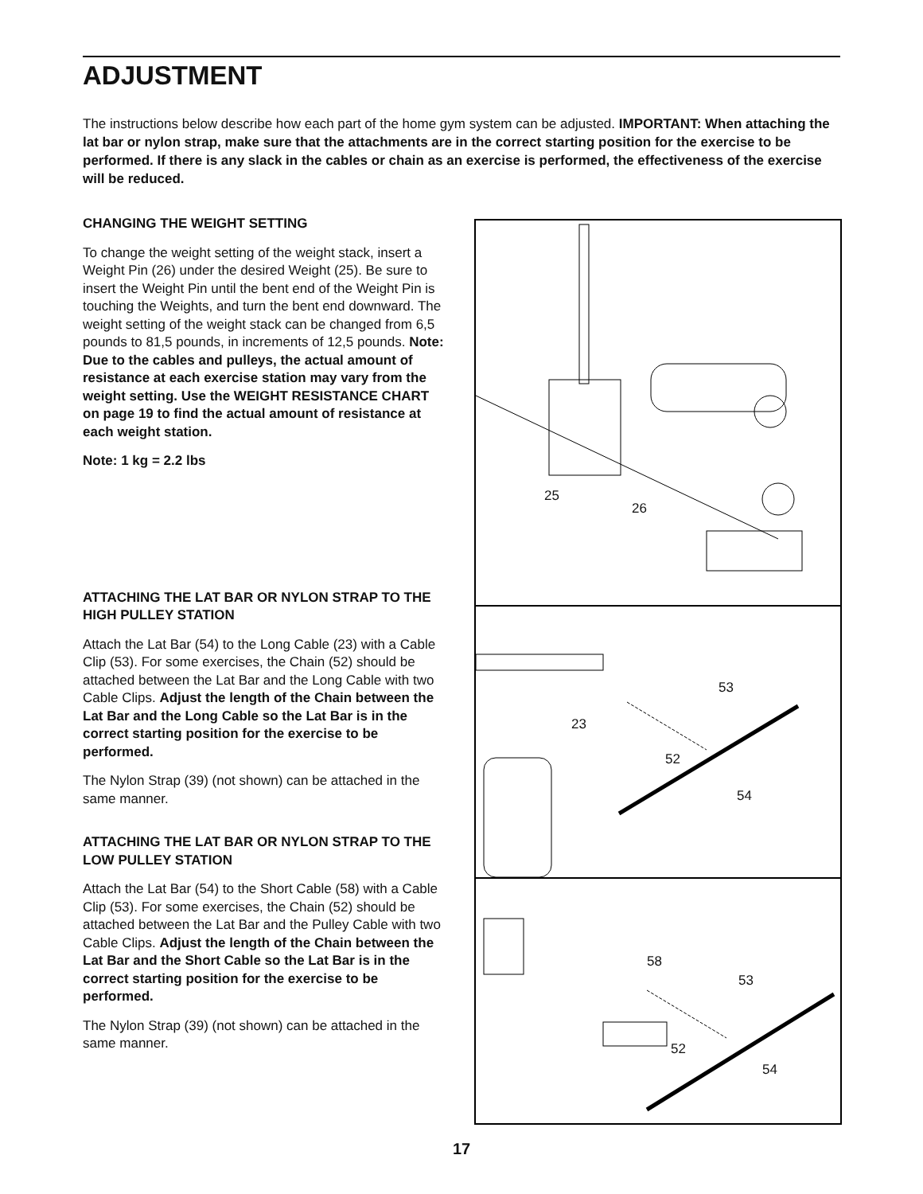ADJUSTMENT
The instructions below describe how each part of the home gym system can be adjusted. IMPORTANT: When attaching the lat bar or nylon strap, make sure that the attachments are in the correct starting position for the exercise to be performed. If there is any slack in the cables or chain as an exercise is performed, the effectiveness of the exercise will be reduced.
CHANGING THE WEIGHT SETTING
To change the weight setting of the weight stack, insert a Weight Pin (26) under the desired Weight (25). Be sure to insert the Weight Pin until the bent end of the Weight Pin is touching the Weights, and turn the bent end downward. The weight setting of the weight stack can be changed from 6,5 pounds to 81,5 pounds, in increments of 12,5 pounds. Note: Due to the cables and pulleys, the actual amount of resistance at each exercise station may vary from the weight setting. Use the WEIGHT RESISTANCE CHART on page 19 to find the actual amount of resistance at each weight station.
Note: 1 kg = 2.2 lbs
ATTACHING THE LAT BAR OR NYLON STRAP TO THE HIGH PULLEY STATION
Attach the Lat Bar (54) to the Long Cable (23) with a Cable Clip (53). For some exercises, the Chain (52) should be attached between the Lat Bar and the Long Cable with two Cable Clips. Adjust the length of the Chain between the Lat Bar and the Long Cable so the Lat Bar is in the correct starting position for the exercise to be performed.
The Nylon Strap (39) (not shown) can be attached in the same manner.
ATTACHING THE LAT BAR OR NYLON STRAP TO THE LOW PULLEY STATION
Attach the Lat Bar (54) to the Short Cable (58) with a Cable Clip (53). For some exercises, the Chain (52) should be attached between the Lat Bar and the Pulley Cable with two Cable Clips. Adjust the length of the Chain between the Lat Bar and the Short Cable so the Lat Bar is in the correct starting position for the exercise to be performed.
The Nylon Strap (39) (not shown) can be attached in the same manner.
25
26
53
23
52
54
58
53
52
54
17